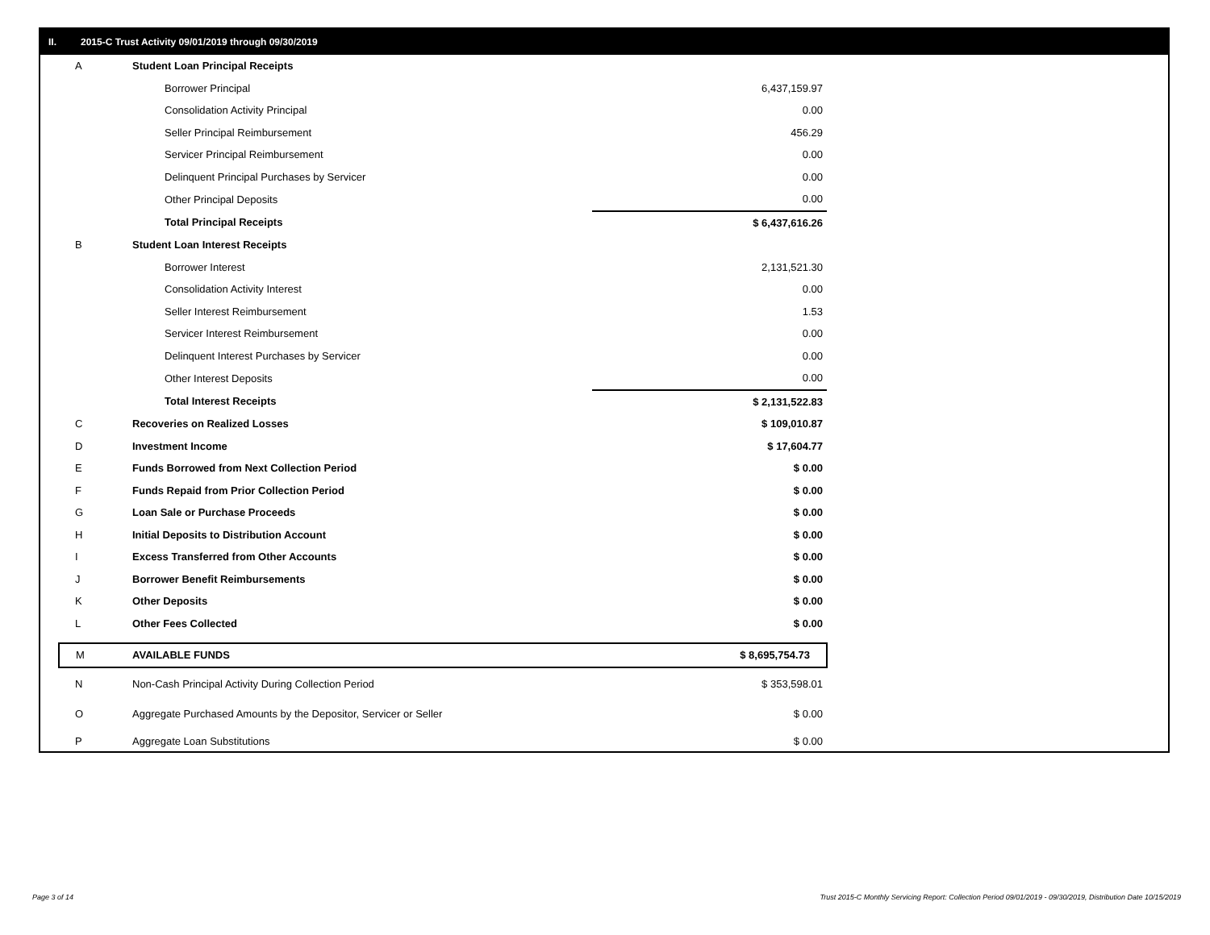II. 2015-C Trust Activity 09/01/2019 through 09/30/2019
| A | Student Loan Principal Receipts | |
| | Borrower Principal | 6,437,159.97 |
| | Consolidation Activity Principal | 0.00 |
| | Seller Principal Reimbursement | 456.29 |
| | Servicer Principal Reimbursement | 0.00 |
| | Delinquent Principal Purchases by Servicer | 0.00 |
| | Other Principal Deposits | 0.00 |
| | Total Principal Receipts | $ 6,437,616.26 |
| B | Student Loan Interest Receipts | |
| | Borrower Interest | 2,131,521.30 |
| | Consolidation Activity Interest | 0.00 |
| | Seller Interest Reimbursement | 1.53 |
| | Servicer Interest Reimbursement | 0.00 |
| | Delinquent Interest Purchases by Servicer | 0.00 |
| | Other Interest Deposits | 0.00 |
| | Total Interest Receipts | $ 2,131,522.83 |
| C | Recoveries on Realized Losses | $ 109,010.87 |
| D | Investment Income | $ 17,604.77 |
| E | Funds Borrowed from Next Collection Period | $ 0.00 |
| F | Funds Repaid from Prior Collection Period | $ 0.00 |
| G | Loan Sale or Purchase Proceeds | $ 0.00 |
| H | Initial Deposits to Distribution Account | $ 0.00 |
| I | Excess Transferred from Other Accounts | $ 0.00 |
| J | Borrower Benefit Reimbursements | $ 0.00 |
| K | Other Deposits | $ 0.00 |
| L | Other Fees Collected | $ 0.00 |
| M | AVAILABLE FUNDS | $ 8,695,754.73 |
| N | Non-Cash Principal Activity During Collection Period | $ 353,598.01 |
| O | Aggregate Purchased Amounts by the Depositor, Servicer or Seller | $ 0.00 |
| P | Aggregate Loan Substitutions | $ 0.00 |
Page 3 of 14
Trust 2015-C Monthly Servicing Report: Collection Period 09/01/2019 - 09/30/2019, Distribution Date 10/15/2019